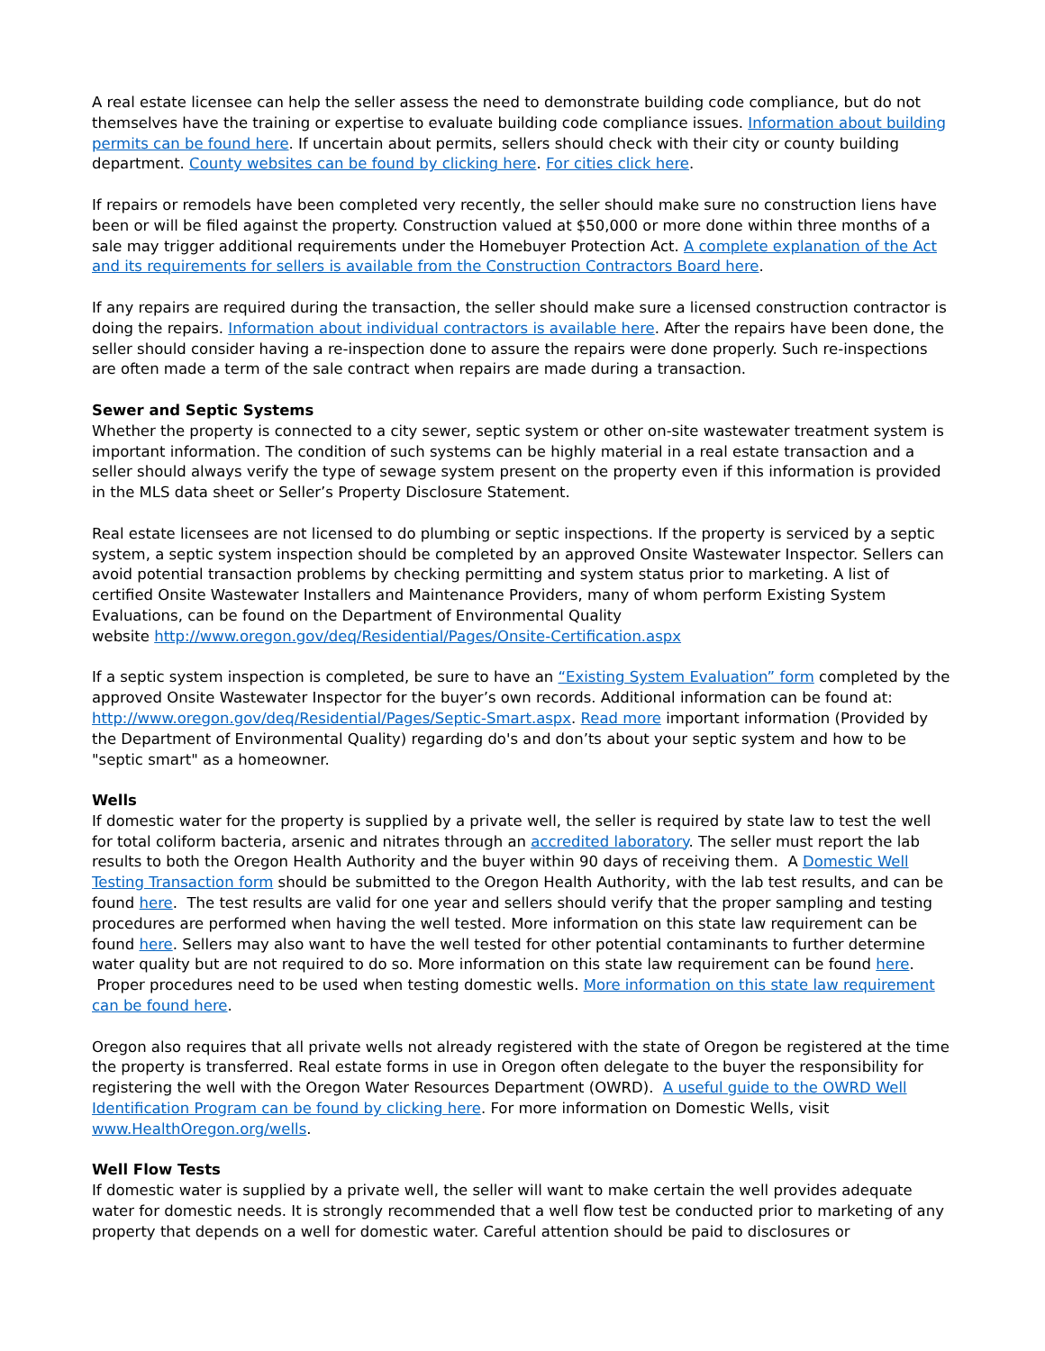A real estate licensee can help the seller assess the need to demonstrate building code compliance, but do not themselves have the training or expertise to evaluate building code compliance issues. Information about building permits can be found here. If uncertain about permits, sellers should check with their city or county building department. County websites can be found by clicking here. For cities click here.
If repairs or remodels have been completed very recently, the seller should make sure no construction liens have been or will be filed against the property. Construction valued at $50,000 or more done within three months of a sale may trigger additional requirements under the Homebuyer Protection Act. A complete explanation of the Act and its requirements for sellers is available from the Construction Contractors Board here.
If any repairs are required during the transaction, the seller should make sure a licensed construction contractor is doing the repairs. Information about individual contractors is available here. After the repairs have been done, the seller should consider having a re-inspection done to assure the repairs were done properly. Such re-inspections are often made a term of the sale contract when repairs are made during a transaction.
Sewer and Septic Systems
Whether the property is connected to a city sewer, septic system or other on-site wastewater treatment system is important information. The condition of such systems can be highly material in a real estate transaction and a seller should always verify the type of sewage system present on the property even if this information is provided in the MLS data sheet or Seller’s Property Disclosure Statement.
Real estate licensees are not licensed to do plumbing or septic inspections. If the property is serviced by a septic system, a septic system inspection should be completed by an approved Onsite Wastewater Inspector. Sellers can avoid potential transaction problems by checking permitting and system status prior to marketing. A list of certified Onsite Wastewater Installers and Maintenance Providers, many of whom perform Existing System Evaluations, can be found on the Department of Environmental Quality
website http://www.oregon.gov/deq/Residential/Pages/Onsite-Certification.aspx
If a septic system inspection is completed, be sure to have an “Existing System Evaluation” form completed by the approved Onsite Wastewater Inspector for the buyer’s own records. Additional information can be found at: http://www.oregon.gov/deq/Residential/Pages/Septic-Smart.aspx. Read more important information (Provided by the Department of Environmental Quality) regarding do's and don’ts about your septic system and how to be "septic smart" as a homeowner.
Wells
If domestic water for the property is supplied by a private well, the seller is required by state law to test the well for total coliform bacteria, arsenic and nitrates through an accredited laboratory. The seller must report the lab results to both the Oregon Health Authority and the buyer within 90 days of receiving them. A Domestic Well Testing Transaction form should be submitted to the Oregon Health Authority, with the lab test results, and can be found here. The test results are valid for one year and sellers should verify that the proper sampling and testing procedures are performed when having the well tested. More information on this state law requirement can be found here. Sellers may also want to have the well tested for other potential contaminants to further determine water quality but are not required to do so. More information on this state law requirement can be found here. Proper procedures need to be used when testing domestic wells. More information on this state law requirement can be found here.
Oregon also requires that all private wells not already registered with the state of Oregon be registered at the time the property is transferred. Real estate forms in use in Oregon often delegate to the buyer the responsibility for registering the well with the Oregon Water Resources Department (OWRD). A useful guide to the OWRD Well Identification Program can be found by clicking here. For more information on Domestic Wells, visit www.HealthOregon.org/wells.
Well Flow Tests
If domestic water is supplied by a private well, the seller will want to make certain the well provides adequate water for domestic needs. It is strongly recommended that a well flow test be conducted prior to marketing of any property that depends on a well for domestic water. Careful attention should be paid to disclosures or